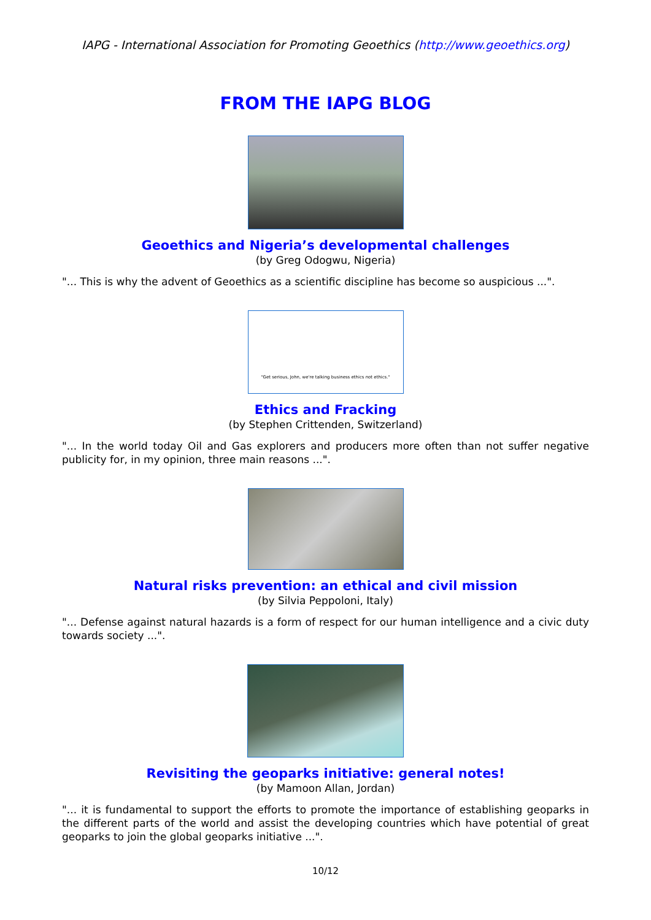IAPG - International Association for Promoting Geoethics (http://www.geoethics.org)
FROM THE IAPG BLOG
Geoethics and Nigeria’s developmental challenges
(by Greg Odogwu, Nigeria)
"... This is why the advent of Geoethics as a scientific discipline has become so auspicious ...".
"Get serious, John, we're talking business ethics not ethics."
Ethics and Fracking
(by Stephen Crittenden, Switzerland)
"... In the world today Oil and Gas explorers and producers more often than not suffer negative publicity for, in my opinion, three main reasons ...".
Natural risks prevention: an ethical and civil mission
(by Silvia Peppoloni, Italy)
"... Defense against natural hazards is a form of respect for our human intelligence and a civic duty towards society ...".
Revisiting the geoparks initiative: general notes!
(by Mamoon Allan, Jordan)
"... it is fundamental to support the efforts to promote the importance of establishing geoparks in the different parts of the world and assist the developing countries which have potential of great geoparks to join the global geoparks initiative ...".
10/12